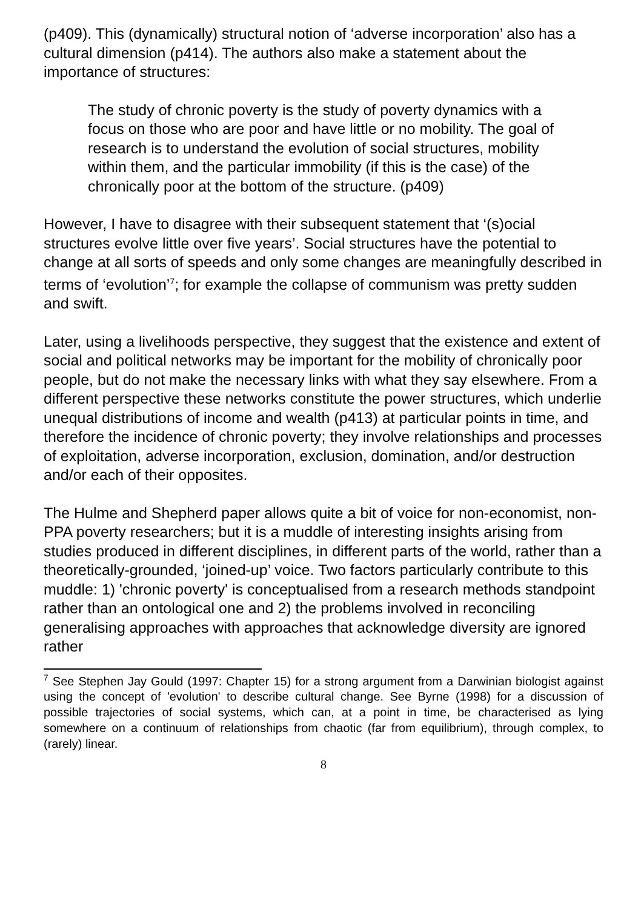(p409). This (dynamically) structural notion of ‘adverse incorporation’ also has a cultural dimension (p414). The authors also make a statement about the importance of structures:
The study of chronic poverty is the study of poverty dynamics with a focus on those who are poor and have little or no mobility. The goal of research is to understand the evolution of social structures, mobility within them, and the particular immobility (if this is the case) of the chronically poor at the bottom of the structure. (p409)
However, I have to disagree with their subsequent statement that ‘(s)ocial structures evolve little over five years’. Social structures have the potential to change at all sorts of speeds and only some changes are meaningfully described in terms of ‘evolution’<sup>7</sup>; for example the collapse of communism was pretty sudden and swift.
Later, using a livelihoods perspective, they suggest that the existence and extent of social and political networks may be important for the mobility of chronically poor people, but do not make the necessary links with what they say elsewhere. From a different perspective these networks constitute the power structures, which underlie unequal distributions of income and wealth (p413) at particular points in time, and therefore the incidence of chronic poverty; they involve relationships and processes of exploitation, adverse incorporation, exclusion, domination, and/or destruction and/or each of their opposites.
The Hulme and Shepherd paper allows quite a bit of voice for non-economist, non-PPA poverty researchers; but it is a muddle of interesting insights arising from studies produced in different disciplines, in different parts of the world, rather than a theoretically-grounded, ‘joined-up’ voice. Two factors particularly contribute to this muddle: 1) 'chronic poverty' is conceptualised from a research methods standpoint rather than an ontological one and 2) the problems involved in reconciling generalising approaches with approaches that acknowledge diversity are ignored rather
<sup>7</sup> See Stephen Jay Gould (1997: Chapter 15) for a strong argument from a Darwinian biologist against using the concept of 'evolution' to describe cultural change. See Byrne (1998) for a discussion of possible trajectories of social systems, which can, at a point in time, be characterised as lying somewhere on a continuum of relationships from chaotic (far from equilibrium), through complex, to (rarely) linear.
8